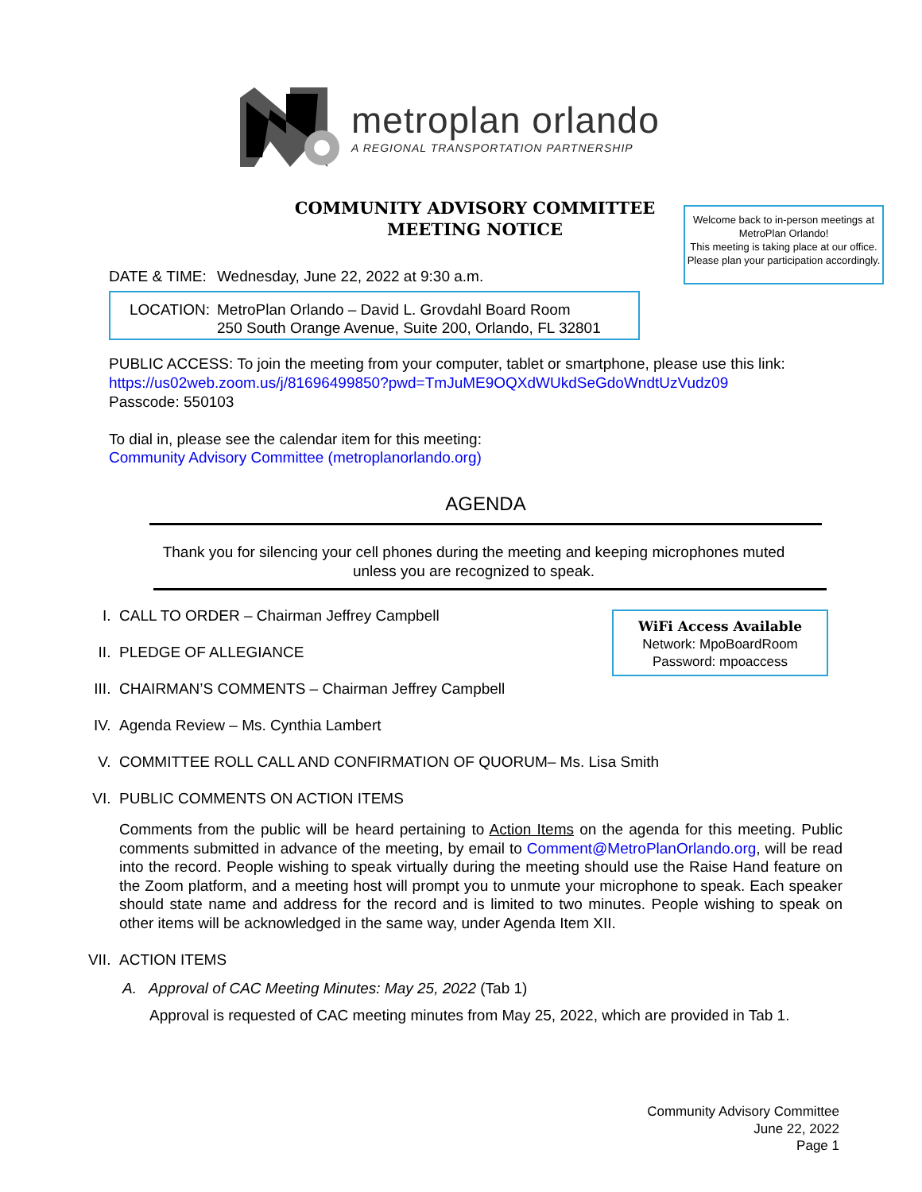metroplan orlando
A REGIONAL TRANSPORTATION PARTNERSHIP
COMMUNITY ADVISORY COMMITTEE
MEETING NOTICE
Welcome back to in-person meetings at MetroPlan Orlando!
This meeting is taking place at our office. Please plan your participation accordingly.
DATE & TIME: Wednesday, June 22, 2022 at 9:30 a.m.
LOCATION: MetroPlan Orlando – David L. Grovdahl Board Room
250 South Orange Avenue, Suite 200, Orlando, FL 32801
PUBLIC ACCESS: To join the meeting from your computer, tablet or smartphone, please use this link:
https://us02web.zoom.us/j/81696499850?pwd=TmJuME9OQXdWUkdSeGdoWndtUzVudz09
Passcode: 550103
To dial in, please see the calendar item for this meeting:
Community Advisory Committee (metroplanorlando.org)
AGENDA
Thank you for silencing your cell phones during the meeting and keeping microphones muted unless you are recognized to speak.
WiFi Access Available
Network: MpoBoardRoom
Password: mpoaccess
I. CALL TO ORDER – Chairman Jeffrey Campbell
II. PLEDGE OF ALLEGIANCE
III. CHAIRMAN’S COMMENTS – Chairman Jeffrey Campbell
IV. Agenda Review – Ms. Cynthia Lambert
V. COMMITTEE ROLL CALL AND CONFIRMATION OF QUORUM– Ms. Lisa Smith
VI. PUBLIC COMMENTS ON ACTION ITEMS
Comments from the public will be heard pertaining to Action Items on the agenda for this meeting. Public comments submitted in advance of the meeting, by email to Comment@MetroPlanOrlando.org, will be read into the record. People wishing to speak virtually during the meeting should use the Raise Hand feature on the Zoom platform, and a meeting host will prompt you to unmute your microphone to speak. Each speaker should state name and address for the record and is limited to two minutes. People wishing to speak on other items will be acknowledged in the same way, under Agenda Item XII.
VII. ACTION ITEMS
A. Approval of CAC Meeting Minutes: May 25, 2022 (Tab 1)
Approval is requested of CAC meeting minutes from May 25, 2022, which are provided in Tab 1.
Community Advisory Committee
June 22, 2022
Page 1